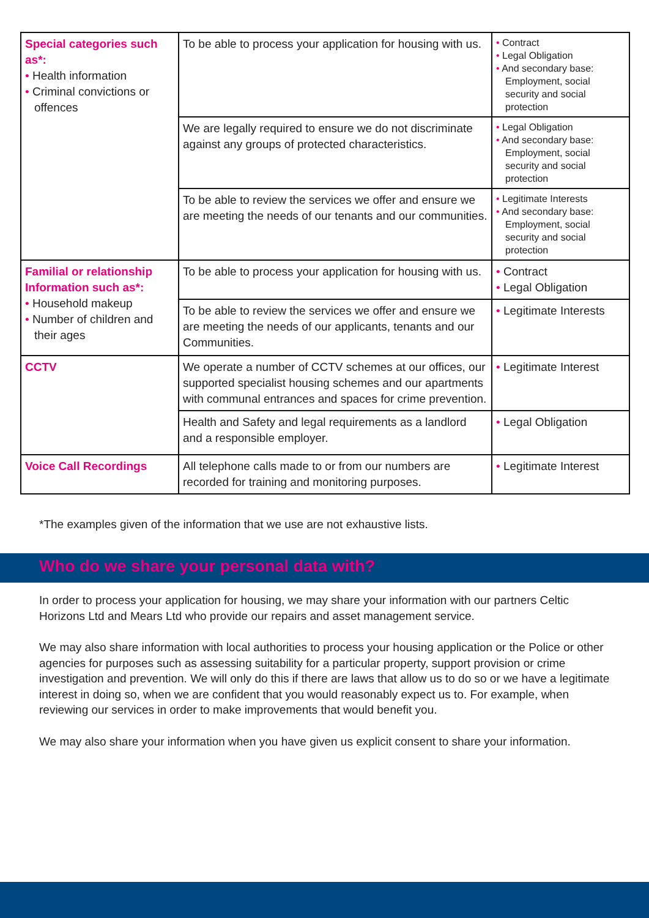| Special categories such as*: • Health information • Criminal convictions or offences | To be able to process your application for housing with us. | • Contract • Legal Obligation • And secondary base: Employment, social security and social protection |
| | We are legally required to ensure we do not discriminate against any groups of protected characteristics. | • Legal Obligation • And secondary base: Employment, social security and social protection |
| | To be able to review the services we offer and ensure we are meeting the needs of our tenants and our communities. | • Legitimate Interests • And secondary base: Employment, social security and social protection |
| Familial or relationship Information such as*: • Household makeup • Number of children and their ages | To be able to process your application for housing with us. | • Contract • Legal Obligation |
| | To be able to review the services we offer and ensure we are meeting the needs of our applicants, tenants and our Communities. | • Legitimate Interests |
| CCTV | We operate a number of CCTV schemes at our offices, our supported specialist housing schemes and our apartments with communal entrances and spaces for crime prevention. | • Legitimate Interest |
| | Health and Safety and legal requirements as a landlord and a responsible employer. | • Legal Obligation |
| Voice Call Recordings | All telephone calls made to or from our numbers are recorded for training and monitoring purposes. | • Legitimate Interest |
*The examples given of the information that we use are not exhaustive lists.
Who do we share your personal data with?
In order to process your application for housing, we may share your information with our partners Celtic Horizons Ltd and Mears Ltd who provide our repairs and asset management service.
We may also share information with local authorities to process your housing application or the Police or other agencies for purposes such as assessing suitability for a particular property, support provision or crime investigation and prevention. We will only do this if there are laws that allow us to do so or we have a legitimate interest in doing so, when we are confident that you would reasonably expect us to. For example, when reviewing our services in order to make improvements that would benefit you.
We may also share your information when you have given us explicit consent to share your information.